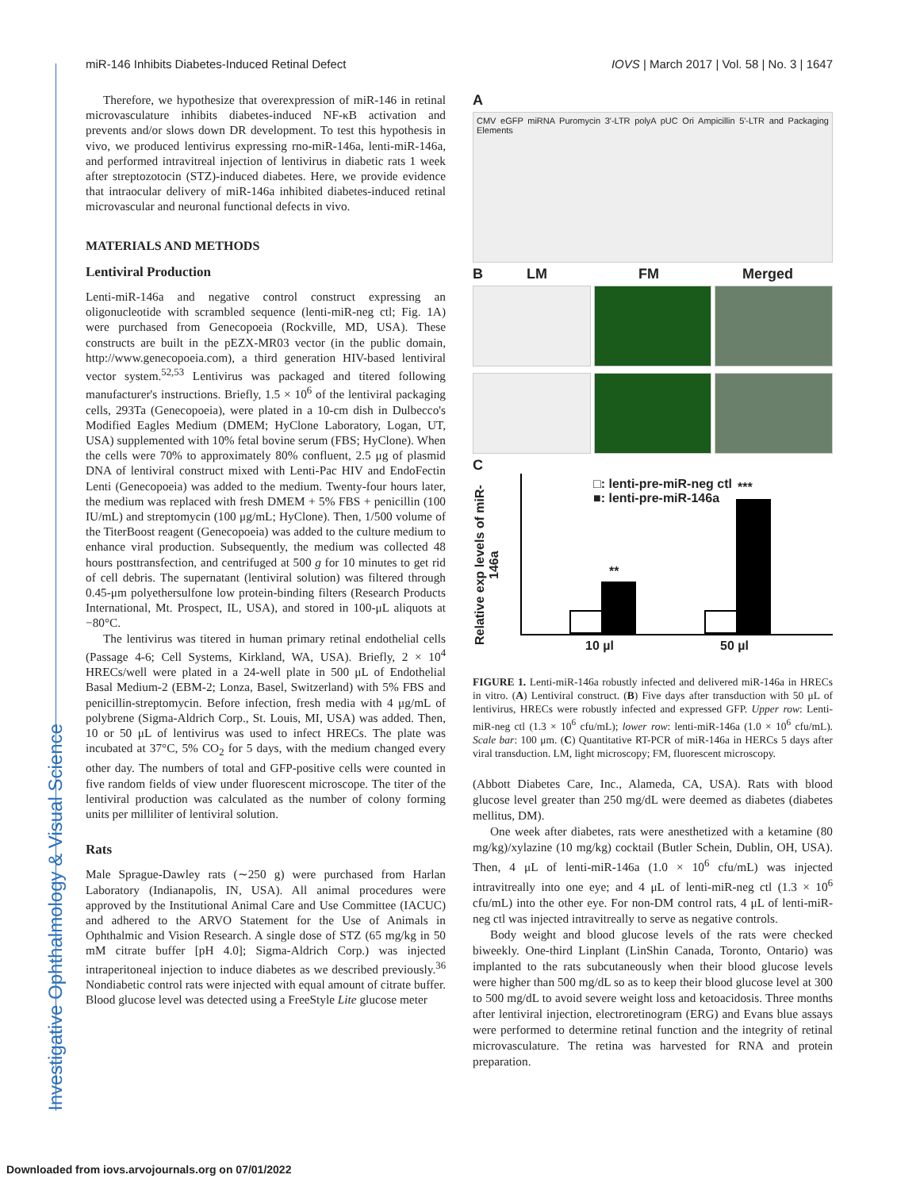miR-146 Inhibits Diabetes-Induced Retinal Defect IOVS | March 2017 | Vol. 58 | No. 3 | 1647
Investigative Ophthalmology & Visual Science
Therefore, we hypothesize that overexpression of miR-146 in retinal microvasculature inhibits diabetes-induced NF-κB activation and prevents and/or slows down DR development. To test this hypothesis in vivo, we produced lentivirus expressing rno-miR-146a, lenti-miR-146a, and performed intravitreal injection of lentivirus in diabetic rats 1 week after streptozotocin (STZ)-induced diabetes. Here, we provide evidence that intraocular delivery of miR-146a inhibited diabetes-induced retinal microvascular and neuronal functional defects in vivo.
MATERIALS AND METHODS
Lentiviral Production
Lenti-miR-146a and negative control construct expressing an oligonucleotide with scrambled sequence (lenti-miR-neg ctl; Fig. 1A) were purchased from Genecopoeia (Rockville, MD, USA). These constructs are built in the pEZX-MR03 vector (in the public domain, http://www.genecopoeia.com), a third generation HIV-based lentiviral vector system.<sup>52,53</sup> Lentivirus was packaged and titered following manufacturer's instructions. Briefly, 1.5 × 10<sup>6</sup> of the lentiviral packaging cells, 293Ta (Genecopoeia), were plated in a 10-cm dish in Dulbecco's Modified Eagles Medium (DMEM; HyClone Laboratory, Logan, UT, USA) supplemented with 10% fetal bovine serum (FBS; HyClone). When the cells were 70% to approximately 80% confluent, 2.5 μg of plasmid DNA of lentiviral construct mixed with Lenti-Pac HIV and EndoFectin Lenti (Genecopoeia) was added to the medium. Twenty-four hours later, the medium was replaced with fresh DMEM + 5% FBS + penicillin (100 IU/mL) and streptomycin (100 μg/mL; HyClone). Then, 1/500 volume of the TiterBoost reagent (Genecopoeia) was added to the culture medium to enhance viral production. Subsequently, the medium was collected 48 hours posttransfection, and centrifuged at 500 g for 10 minutes to get rid of cell debris. The supernatant (lentiviral solution) was filtered through 0.45-μm polyethersulfone low protein-binding filters (Research Products International, Mt. Prospect, IL, USA), and stored in 100-μL aliquots at −80°C.
The lentivirus was titered in human primary retinal endothelial cells (Passage 4-6; Cell Systems, Kirkland, WA, USA). Briefly, 2 × 10<sup>4</sup> HRECs/well were plated in a 24-well plate in 500 μL of Endothelial Basal Medium-2 (EBM-2; Lonza, Basel, Switzerland) with 5% FBS and penicillin-streptomycin. Before infection, fresh media with 4 μg/mL of polybrene (Sigma-Aldrich Corp., St. Louis, MI, USA) was added. Then, 10 or 50 μL of lentivirus was used to infect HRECs. The plate was incubated at 37°C, 5% CO<sub>2</sub> for 5 days, with the medium changed every other day. The numbers of total and GFP-positive cells were counted in five random fields of view under fluorescent microscope. The titer of the lentiviral production was calculated as the number of colony forming units per milliliter of lentiviral solution.
Rats
Male Sprague-Dawley rats (∼250 g) were purchased from Harlan Laboratory (Indianapolis, IN, USA). All animal procedures were approved by the Institutional Animal Care and Use Committee (IACUC) and adhered to the ARVO Statement for the Use of Animals in Ophthalmic and Vision Research. A single dose of STZ (65 mg/kg in 50 mM citrate buffer [pH 4.0]; Sigma-Aldrich Corp.) was injected intraperitoneal injection to induce diabetes as we described previously.<sup>36</sup> Nondiabetic control rats were injected with equal amount of citrate buffer. Blood glucose level was detected using a FreeStyle Lite glucose meter
A
CMV eGFP miRNA Puromycin 3'-LTR polyA pUC Ori Ampicillin 5'-LTR and Packaging Elements
B LM FM Merged
C
Relative exp levels of miR-146a
□: lenti-pre-miR-neg ctl
■: lenti-pre-miR-146a
**
***
10 µl 50 µl
FIGURE 1. Lenti-miR-146a robustly infected and delivered miR-146a in HRECs in vitro. (A) Lentiviral construct. (B) Five days after transduction with 50 μL of lentivirus, HRECs were robustly infected and expressed GFP. Upper row: Lenti-miR-neg ctl (1.3 × 10<sup>6</sup> cfu/mL); lower row: lenti-miR-146a (1.0 × 10<sup>6</sup> cfu/mL). Scale bar: 100 μm. (C) Quantitative RT-PCR of miR-146a in HERCs 5 days after viral transduction. LM, light microscopy; FM, fluorescent microscopy.
(Abbott Diabetes Care, Inc., Alameda, CA, USA). Rats with blood glucose level greater than 250 mg/dL were deemed as diabetes (diabetes mellitus, DM).
One week after diabetes, rats were anesthetized with a ketamine (80 mg/kg)/xylazine (10 mg/kg) cocktail (Butler Schein, Dublin, OH, USA). Then, 4 μL of lenti-miR-146a (1.0 × 10<sup>6</sup> cfu/mL) was injected intravitreally into one eye; and 4 μL of lenti-miR-neg ctl (1.3 × 10<sup>6</sup> cfu/mL) into the other eye. For non-DM control rats, 4 μL of lenti-miR-neg ctl was injected intravitreally to serve as negative controls.
Body weight and blood glucose levels of the rats were checked biweekly. One-third Linplant (LinShin Canada, Toronto, Ontario) was implanted to the rats subcutaneously when their blood glucose levels were higher than 500 mg/dL so as to keep their blood glucose level at 300 to 500 mg/dL to avoid severe weight loss and ketoacidosis. Three months after lentiviral injection, electroretinogram (ERG) and Evans blue assays were performed to determine retinal function and the integrity of retinal microvasculature. The retina was harvested for RNA and protein preparation.
Downloaded from iovs.arvojournals.org on 07/01/2022